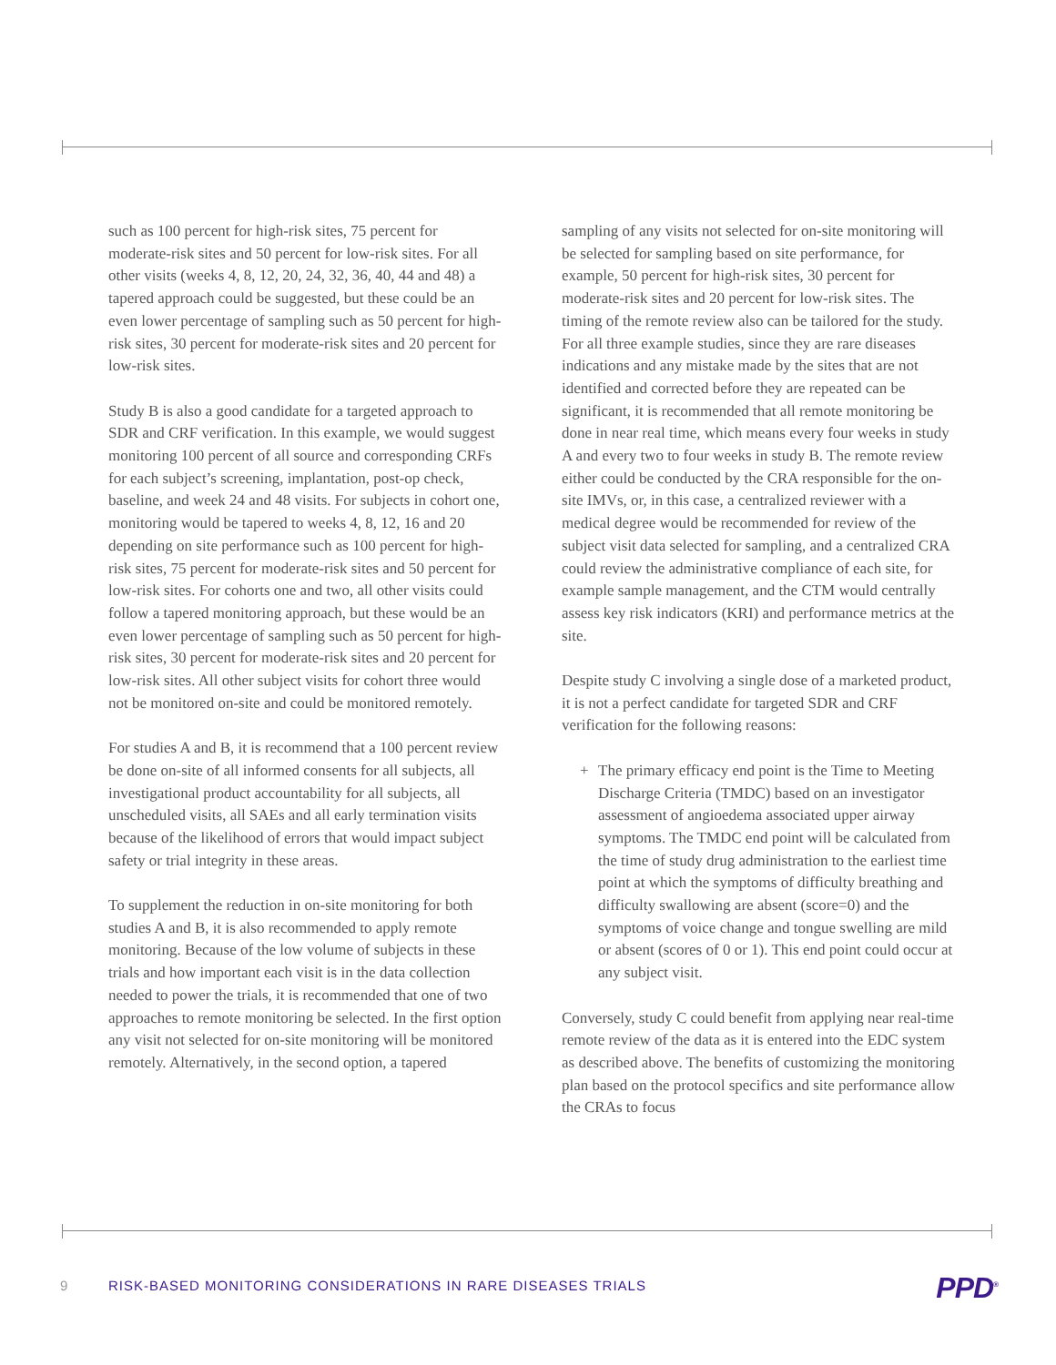such as 100 percent for high-risk sites, 75 percent for moderate-risk sites and 50 percent for low-risk sites. For all other visits (weeks 4, 8, 12, 20, 24, 32, 36, 40, 44 and 48) a tapered approach could be suggested, but these could be an even lower percentage of sampling such as 50 percent for high-risk sites, 30 percent for moderate-risk sites and 20 percent for low-risk sites.
Study B is also a good candidate for a targeted approach to SDR and CRF verification. In this example, we would suggest monitoring 100 percent of all source and corresponding CRFs for each subject’s screening, implantation, post-op check, baseline, and week 24 and 48 visits. For subjects in cohort one, monitoring would be tapered to weeks 4, 8, 12, 16 and 20 depending on site performance such as 100 percent for high-risk sites, 75 percent for moderate-risk sites and 50 percent for low-risk sites. For cohorts one and two, all other visits could follow a tapered monitoring approach, but these would be an even lower percentage of sampling such as 50 percent for high-risk sites, 30 percent for moderate-risk sites and 20 percent for low-risk sites. All other subject visits for cohort three would not be monitored on-site and could be monitored remotely.
For studies A and B, it is recommend that a 100 percent review be done on-site of all informed consents for all subjects, all investigational product accountability for all subjects, all unscheduled visits, all SAEs and all early termination visits because of the likelihood of errors that would impact subject safety or trial integrity in these areas.
To supplement the reduction in on-site monitoring for both studies A and B, it is also recommended to apply remote monitoring. Because of the low volume of subjects in these trials and how important each visit is in the data collection needed to power the trials, it is recommended that one of two approaches to remote monitoring be selected. In the first option any visit not selected for on-site monitoring will be monitored remotely. Alternatively, in the second option, a tapered
sampling of any visits not selected for on-site monitoring will be selected for sampling based on site performance, for example, 50 percent for high-risk sites, 30 percent for moderate-risk sites and 20 percent for low-risk sites. The timing of the remote review also can be tailored for the study. For all three example studies, since they are rare diseases indications and any mistake made by the sites that are not identified and corrected before they are repeated can be significant, it is recommended that all remote monitoring be done in near real time, which means every four weeks in study A and every two to four weeks in study B. The remote review either could be conducted by the CRA responsible for the on-site IMVs, or, in this case, a centralized reviewer with a medical degree would be recommended for review of the subject visit data selected for sampling, and a centralized CRA could review the administrative compliance of each site, for example sample management, and the CTM would centrally assess key risk indicators (KRI) and performance metrics at the site.
Despite study C involving a single dose of a marketed product, it is not a perfect candidate for targeted SDR and CRF verification for the following reasons:
+ The primary efficacy end point is the Time to Meeting Discharge Criteria (TMDC) based on an investigator assessment of angioedema associated upper airway symptoms. The TMDC end point will be calculated from the time of study drug administration to the earliest time point at which the symptoms of difficulty breathing and difficulty swallowing are absent (score=0) and the symptoms of voice change and tongue swelling are mild or absent (scores of 0 or 1). This end point could occur at any subject visit.
Conversely, study C could benefit from applying near real-time remote review of the data as it is entered into the EDC system as described above. The benefits of customizing the monitoring plan based on the protocol specifics and site performance allow the CRAs to focus
9 RISK-BASED MONITORING CONSIDERATIONS IN RARE DISEASES TRIALS PPD<sup>®</sup>